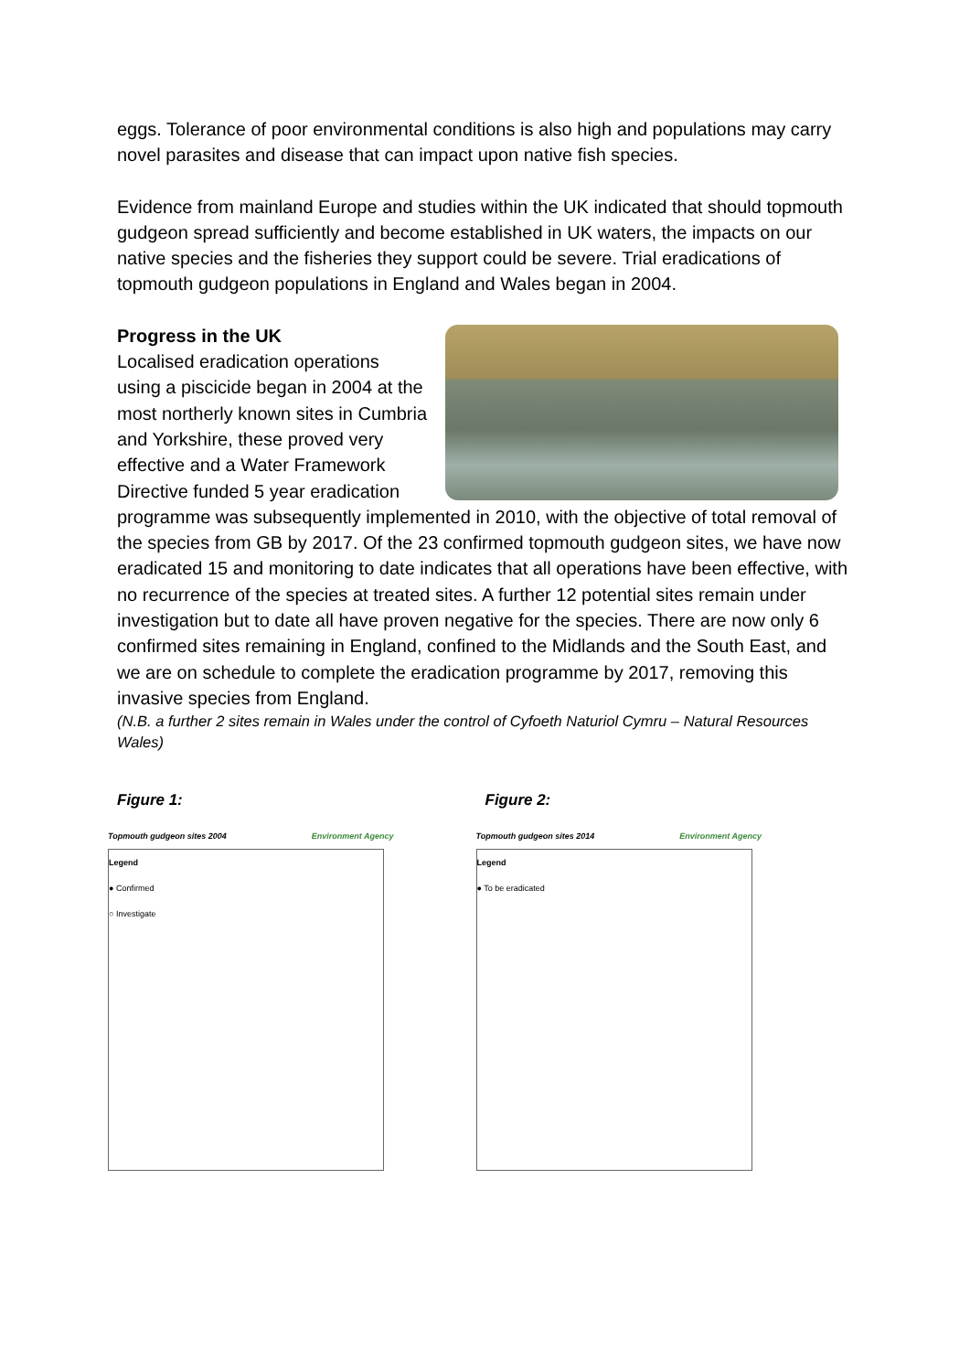eggs. Tolerance of poor environmental conditions is also high and populations may carry novel parasites and disease that can impact upon native fish species.
Evidence from mainland Europe and studies within the UK indicated that should topmouth gudgeon spread sufficiently and become established in UK waters, the impacts on our native species and the fisheries they support could be severe. Trial eradications of topmouth gudgeon populations in England and Wales began in 2004.
Progress in the UK
Localised eradication operations using a piscicide began in 2004 at the most northerly known sites in Cumbria and Yorkshire, these proved very effective and a Water Framework Directive funded 5 year eradication programme was subsequently implemented in 2010, with the objective of total removal of the species from GB by 2017. Of the 23 confirmed topmouth gudgeon sites, we have now eradicated 15 and monitoring to date indicates that all operations have been effective, with no recurrence of the species at treated sites. A further 12 potential sites remain under investigation but to date all have proven negative for the species. There are now only 6 confirmed sites remaining in England, confined to the Midlands and the South East, and we are on schedule to complete the eradication programme by 2017, removing this invasive species from England.
(N.B. a further 2 sites remain in Wales under the control of Cyfoeth Naturiol Cymru – Natural Resources Wales)
Figure 1:
Topmouth gudgeon sites 2004 Environment Agency
Legend
● Confirmed
○ Investigate
Figure 2:
Topmouth gudgeon sites 2014 Environment Agency
Legend
● To be eradicated